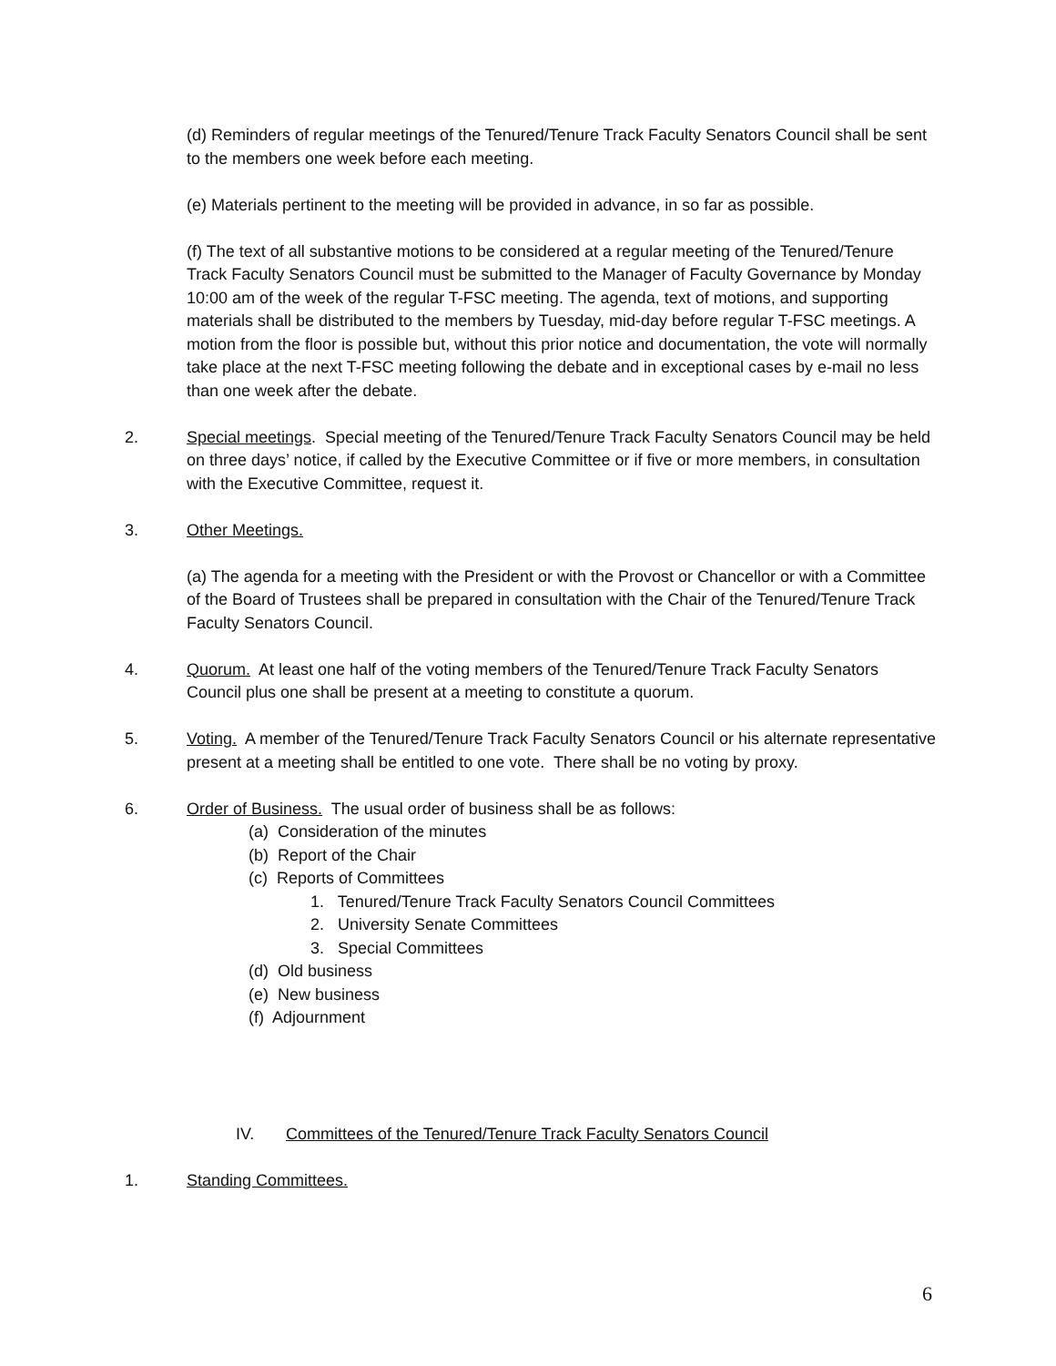(d) Reminders of regular meetings of the Tenured/Tenure Track Faculty Senators Council shall be sent to the members one week before each meeting.
(e) Materials pertinent to the meeting will be provided in advance, in so far as possible.
(f) The text of all substantive motions to be considered at a regular meeting of the Tenured/Tenure Track Faculty Senators Council must be submitted to the Manager of Faculty Governance by Monday 10:00 am of the week of the regular T-FSC meeting. The agenda, text of motions, and supporting materials shall be distributed to the members by Tuesday, mid-day before regular T-FSC meetings. A motion from the floor is possible but, without this prior notice and documentation, the vote will normally take place at the next T-FSC meeting following the debate and in exceptional cases by e-mail no less than one week after the debate.
2. Special meetings. Special meeting of the Tenured/Tenure Track Faculty Senators Council may be held on three days’ notice, if called by the Executive Committee or if five or more members, in consultation with the Executive Committee, request it.
3. Other Meetings.
(a) The agenda for a meeting with the President or with the Provost or Chancellor or with a Committee of the Board of Trustees shall be prepared in consultation with the Chair of the Tenured/Tenure Track Faculty Senators Council.
4. Quorum. At least one half of the voting members of the Tenured/Tenure Track Faculty Senators Council plus one shall be present at a meeting to constitute a quorum.
5. Voting. A member of the Tenured/Tenure Track Faculty Senators Council or his alternate representative present at a meeting shall be entitled to one vote. There shall be no voting by proxy.
6. Order of Business. The usual order of business shall be as follows:
(a) Consideration of the minutes
(b) Report of the Chair
(c) Reports of Committees
1. Tenured/Tenure Track Faculty Senators Council Committees
2. University Senate Committees
3. Special Committees
(d) Old business
(e) New business
(f) Adjournment
IV. Committees of the Tenured/Tenure Track Faculty Senators Council
1. Standing Committees.
6